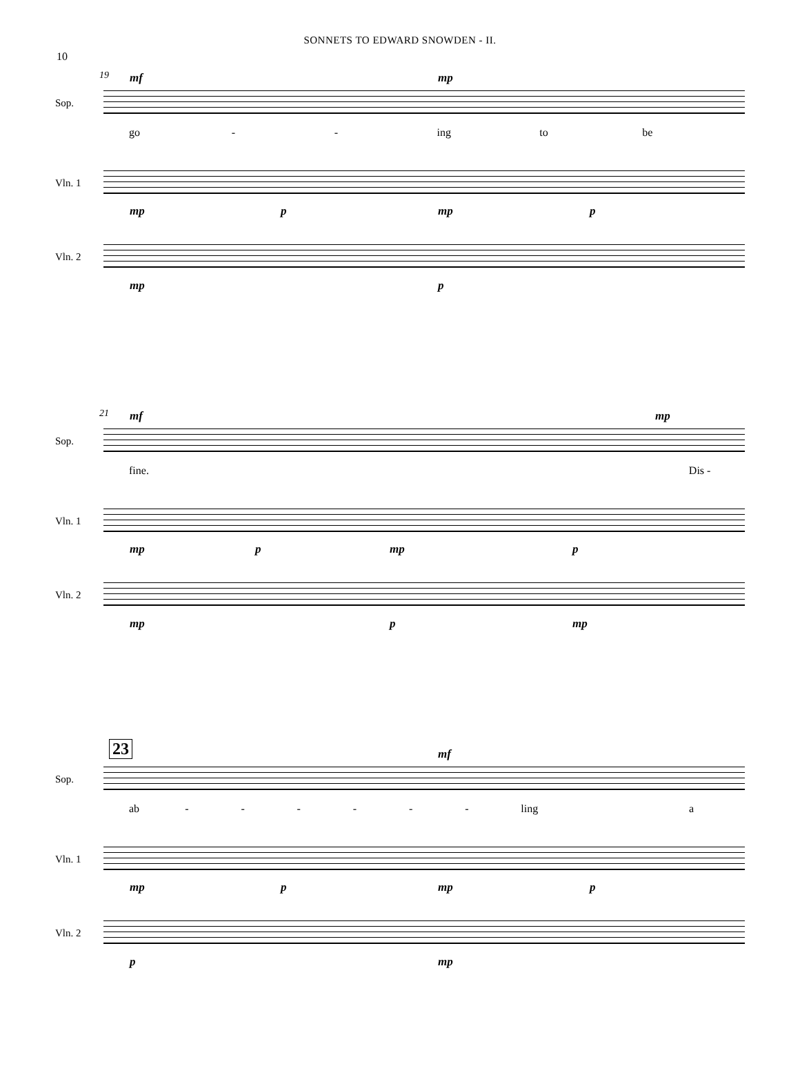SONNETS TO EDWARD SNOWDEN - II.
10
19 mf mp
Sop.
go - - ing to be
Vln. 1
mp p mp p
Vln. 2
mp p
21 mf mp
Sop.
fine. Dis -
Vln. 1
mp p mp p
Vln. 2
mp p mp
23 mf
Sop.
ab - - - - - - ling a
Vln. 1
mp p mp p
Vln. 2
p mp